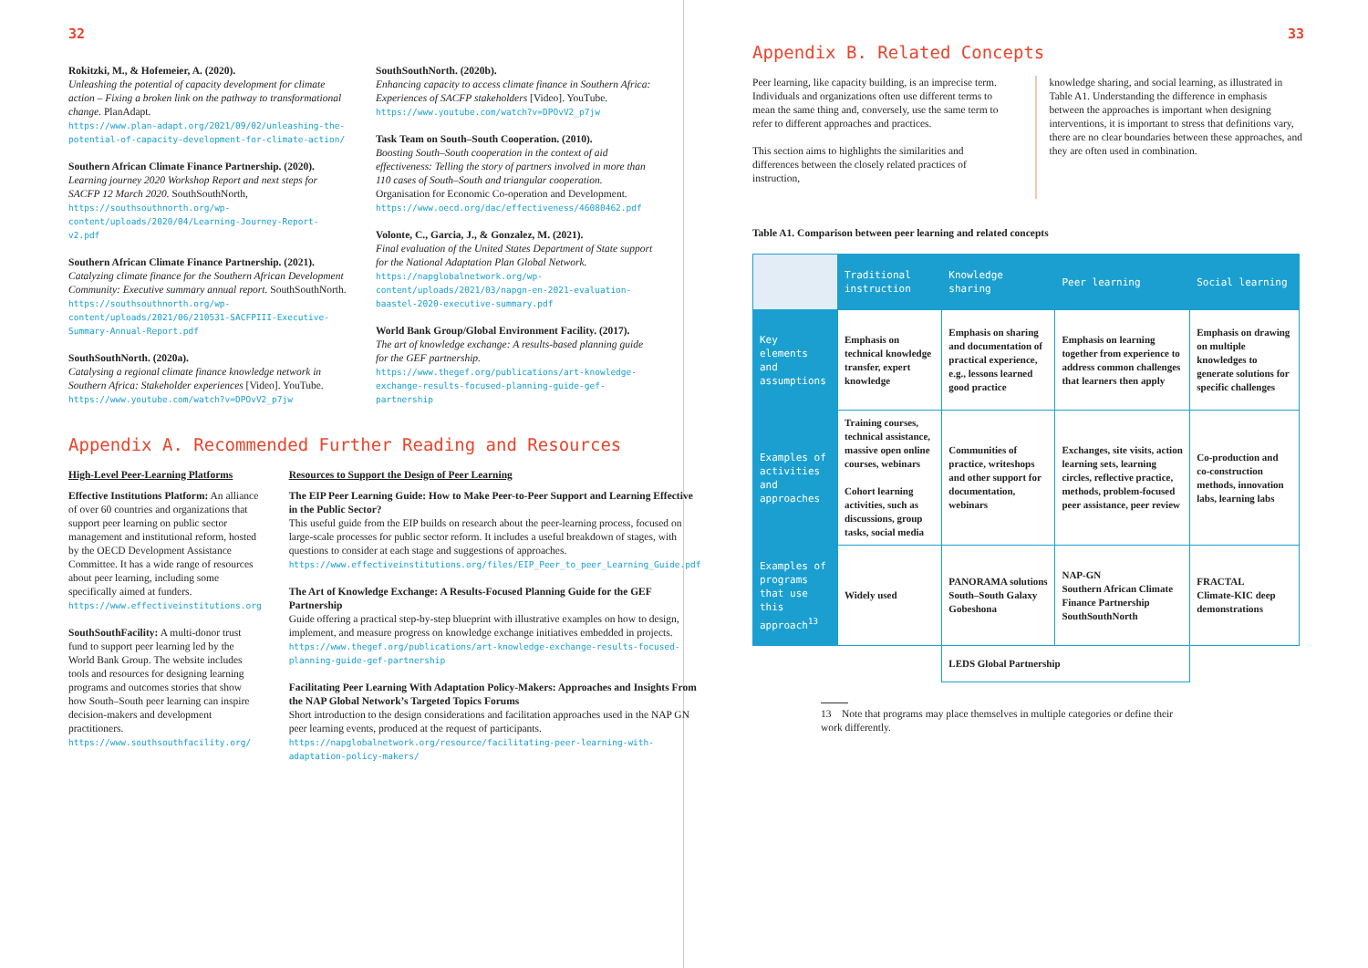32
Rokitzki, M., & Hofemeier, A. (2020).
Unleashing the potential of capacity development for climate action – Fixing a broken link on the pathway to transformational change. PlanAdapt.
https://www.plan-adapt.org/2021/09/02/unleashing-the-potential-of-capacity-development-for-climate-action/
Southern African Climate Finance Partnership. (2020).
Learning journey 2020 Workshop Report and next steps for SACFP 12 March 2020. SouthSouthNorth,
https://southsouthnorth.org/wp-content/uploads/2020/04/Learning-Journey-Report-v2.pdf
Southern African Climate Finance Partnership. (2021).
Catalyzing climate finance for the Southern African Development Community: Executive summary annual report. SouthSouthNorth.
https://southsouthnorth.org/wp-content/uploads/2021/06/210531-SACFPIII-Executive-Summary-Annual-Report.pdf
SouthSouthNorth. (2020a).
Catalysing a regional climate finance knowledge network in Southern Africa: Stakeholder experiences [Video]. YouTube.
https://www.youtube.com/watch?v=DPOvV2_p7jw
SouthSouthNorth. (2020b).
Enhancing capacity to access climate finance in Southern Africa: Experiences of SACFP stakeholders [Video]. YouTube.
https://www.youtube.com/watch?v=DPOvV2_p7jw
Task Team on South–South Cooperation. (2010).
Boosting South–South cooperation in the context of aid effectiveness: Telling the story of partners involved in more than 110 cases of South–South and triangular cooperation. Organisation for Economic Co-operation and Development.
https://www.oecd.org/dac/effectiveness/46080462.pdf
Volonte, C., Garcia, J., & Gonzalez, M. (2021).
Final evaluation of the United States Department of State support for the National Adaptation Plan Global Network.
https://napglobalnetwork.org/wp-content/uploads/2021/03/napgn-en-2021-evaluation-baastel-2020-executive-summary.pdf
World Bank Group/Global Environment Facility. (2017).
The art of knowledge exchange: A results-based planning guide for the GEF partnership.
https://www.thegef.org/publications/art-knowledge-exchange-results-focused-planning-guide-gef-partnership
Appendix A. Recommended Further Reading and Resources
High-Level Peer-Learning Platforms
Effective Institutions Platform: An alliance of over 60 countries and organizations that support peer learning on public sector management and institutional reform, hosted by the OECD Development Assistance Committee. It has a wide range of resources about peer learning, including some specifically aimed at funders.
https://www.effectiveinstitutions.org
SouthSouthFacility: A multi-donor trust fund to support peer learning led by the World Bank Group. The website includes tools and resources for designing learning programs and outcomes stories that show how South–South peer learning can inspire decision-makers and development practitioners.
https://www.southsouthfacility.org/
Resources to Support the Design of Peer Learning
The EIP Peer Learning Guide: How to Make Peer-to-Peer Support and Learning Effective in the Public Sector?
This useful guide from the EIP builds on research about the peer-learning process, focused on large-scale processes for public sector reform. It includes a useful breakdown of stages, with questions to consider at each stage and suggestions of approaches.
https://www.effectiveinstitutions.org/files/EIP_Peer_to_peer_Learning_Guide.pdf
The Art of Knowledge Exchange: A Results-Focused Planning Guide for the GEF Partnership
Guide offering a practical step-by-step blueprint with illustrative examples on how to design, implement, and measure progress on knowledge exchange initiatives embedded in projects.
https://www.thegef.org/publications/art-knowledge-exchange-results-focused-planning-guide-gef-partnership
Facilitating Peer Learning With Adaptation Policy-Makers: Approaches and Insights From the NAP Global Network’s Targeted Topics Forums
Short introduction to the design considerations and facilitation approaches used in the NAP GN peer learning events, produced at the request of participants.
https://napglobalnetwork.org/resource/facilitating-peer-learning-with-adaptation-policy-makers/
33
Appendix B. Related Concepts
Peer learning, like capacity building, is an imprecise term. Individuals and organizations often use different terms to mean the same thing and, conversely, use the same term to refer to different approaches and practices.
This section aims to highlights the similarities and differences between the closely related practices of instruction,
knowledge sharing, and social learning, as illustrated in Table A1. Understanding the difference in emphasis between the approaches is important when designing interventions, it is important to stress that definitions vary, there are no clear boundaries between these approaches, and they are often used in combination.
Table A1. Comparison between peer learning and related concepts
| | Traditional instruction | Knowledge sharing | Peer learning | Social learning |
| --- | --- | --- | --- | --- |
| Key elements and assumptions | Emphasis on technical knowledge transfer, expert knowledge | Emphasis on sharing and documentation of practical experience, e.g., lessons learned good practice | Emphasis on learning together from experience to address common challenges that learners then apply | Emphasis on drawing on multiple knowledges to generate solutions for specific challenges |
| Examples of activities and approaches | Training courses, technical assistance, massive open online courses, webinars Cohort learning activities, such as discussions, group tasks, social media | Communities of practice, writeshops and other support for documentation, webinars | Exchanges, site visits, action learning sets, learning circles, reflective practice, methods, problem-focused peer assistance, peer review | Co-production and co-construction methods, innovation labs, learning labs |
| Examples of programs that use this approach<sup>13</sup> | Widely used | PANORAMA solutions South–South Galaxy Gobeshona | NAP-GN Southern African Climate Finance Partnership SouthSouthNorth | FRACTAL Climate-KIC deep demonstrations |
| | | LEDS Global Partnership | | |
13 Note that programs may place themselves in multiple categories or define their work differently.